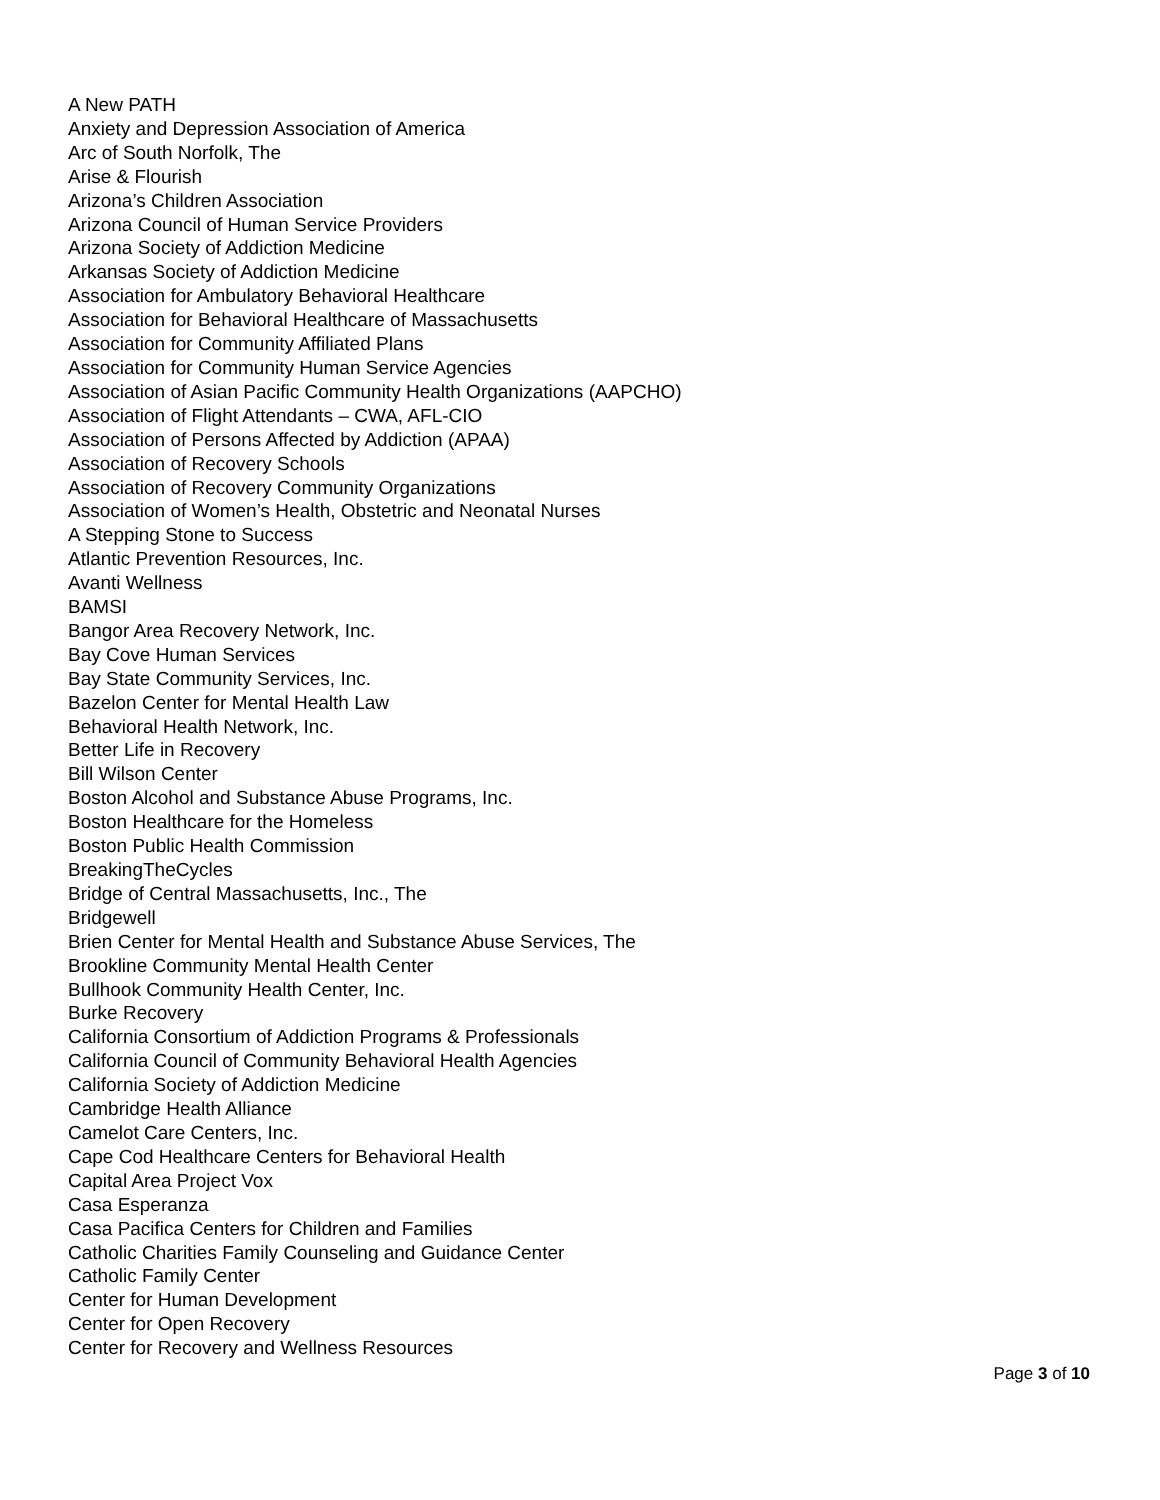A New PATH
Anxiety and Depression Association of America
Arc of South Norfolk, The
Arise & Flourish
Arizona’s Children Association
Arizona Council of Human Service Providers
Arizona Society of Addiction Medicine
Arkansas Society of Addiction Medicine
Association for Ambulatory Behavioral Healthcare
Association for Behavioral Healthcare of Massachusetts
Association for Community Affiliated Plans
Association for Community Human Service Agencies
Association of Asian Pacific Community Health Organizations (AAPCHO)
Association of Flight Attendants – CWA, AFL-CIO
Association of Persons Affected by Addiction (APAA)
Association of Recovery Schools
Association of Recovery Community Organizations
Association of Women’s Health, Obstetric and Neonatal Nurses
A Stepping Stone to Success
Atlantic Prevention Resources, Inc.
Avanti Wellness
BAMSI
Bangor Area Recovery Network, Inc.
Bay Cove Human Services
Bay State Community Services, Inc.
Bazelon Center for Mental Health Law
Behavioral Health Network, Inc.
Better Life in Recovery
Bill Wilson Center
Boston Alcohol and Substance Abuse Programs, Inc.
Boston Healthcare for the Homeless
Boston Public Health Commission
BreakingTheCycles
Bridge of Central Massachusetts, Inc., The
Bridgewell
Brien Center for Mental Health and Substance Abuse Services, The
Brookline Community Mental Health Center
Bullhook Community Health Center, Inc.
Burke Recovery
California Consortium of Addiction Programs & Professionals
California Council of Community Behavioral Health Agencies
California Society of Addiction Medicine
Cambridge Health Alliance
Camelot Care Centers, Inc.
Cape Cod Healthcare Centers for Behavioral Health
Capital Area Project Vox
Casa Esperanza
Casa Pacifica Centers for Children and Families
Catholic Charities Family Counseling and Guidance Center
Catholic Family Center
Center for Human Development
Center for Open Recovery
Center for Recovery and Wellness Resources
Page 3 of 10